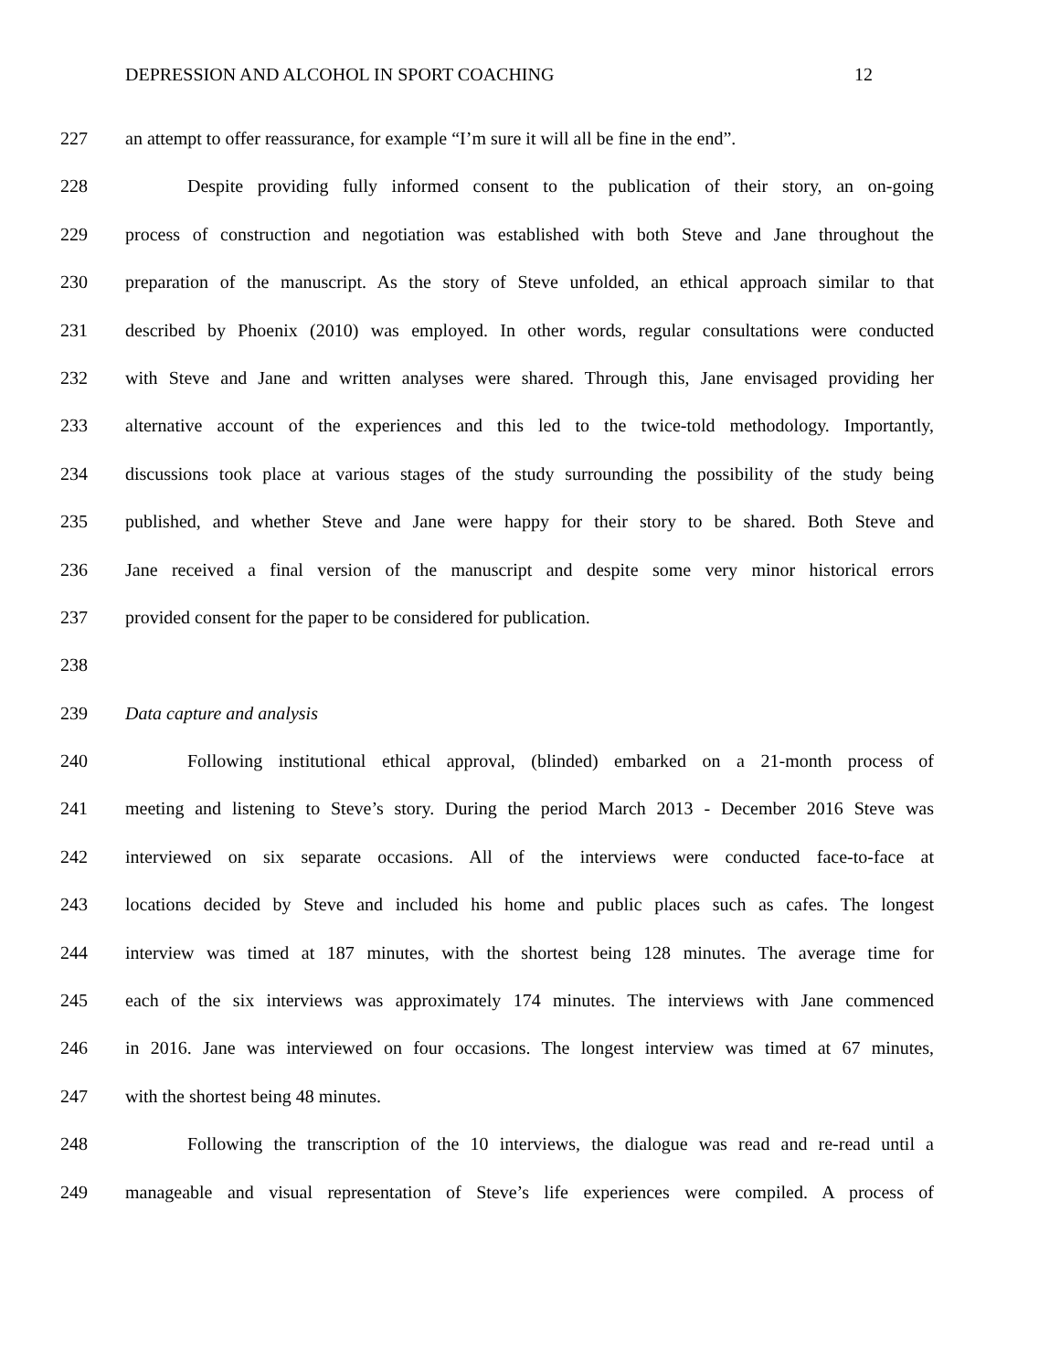DEPRESSION AND ALCOHOL IN SPORT COACHING 12
227 an attempt to offer reassurance, for example “I’m sure it will all be fine in the end”.
228 Despite providing fully informed consent to the publication of their story, an on-going
229 process of construction and negotiation was established with both Steve and Jane throughout the
230 preparation of the manuscript. As the story of Steve unfolded, an ethical approach similar to that
231 described by Phoenix (2010) was employed. In other words, regular consultations were conducted
232 with Steve and Jane and written analyses were shared. Through this, Jane envisaged providing her
233 alternative account of the experiences and this led to the twice-told methodology. Importantly,
234 discussions took place at various stages of the study surrounding the possibility of the study being
235 published, and whether Steve and Jane were happy for their story to be shared. Both Steve and
236 Jane received a final version of the manuscript and despite some very minor historical errors
237 provided consent for the paper to be considered for publication.
238
239 Data capture and analysis
240 Following institutional ethical approval, (blinded) embarked on a 21-month process of
241 meeting and listening to Steve’s story. During the period March 2013 - December 2016 Steve was
242 interviewed on six separate occasions. All of the interviews were conducted face-to-face at
243 locations decided by Steve and included his home and public places such as cafes. The longest
244 interview was timed at 187 minutes, with the shortest being 128 minutes. The average time for
245 each of the six interviews was approximately 174 minutes. The interviews with Jane commenced
246 in 2016. Jane was interviewed on four occasions. The longest interview was timed at 67 minutes,
247 with the shortest being 48 minutes.
248 Following the transcription of the 10 interviews, the dialogue was read and re-read until a
249 manageable and visual representation of Steve’s life experiences were compiled. A process of